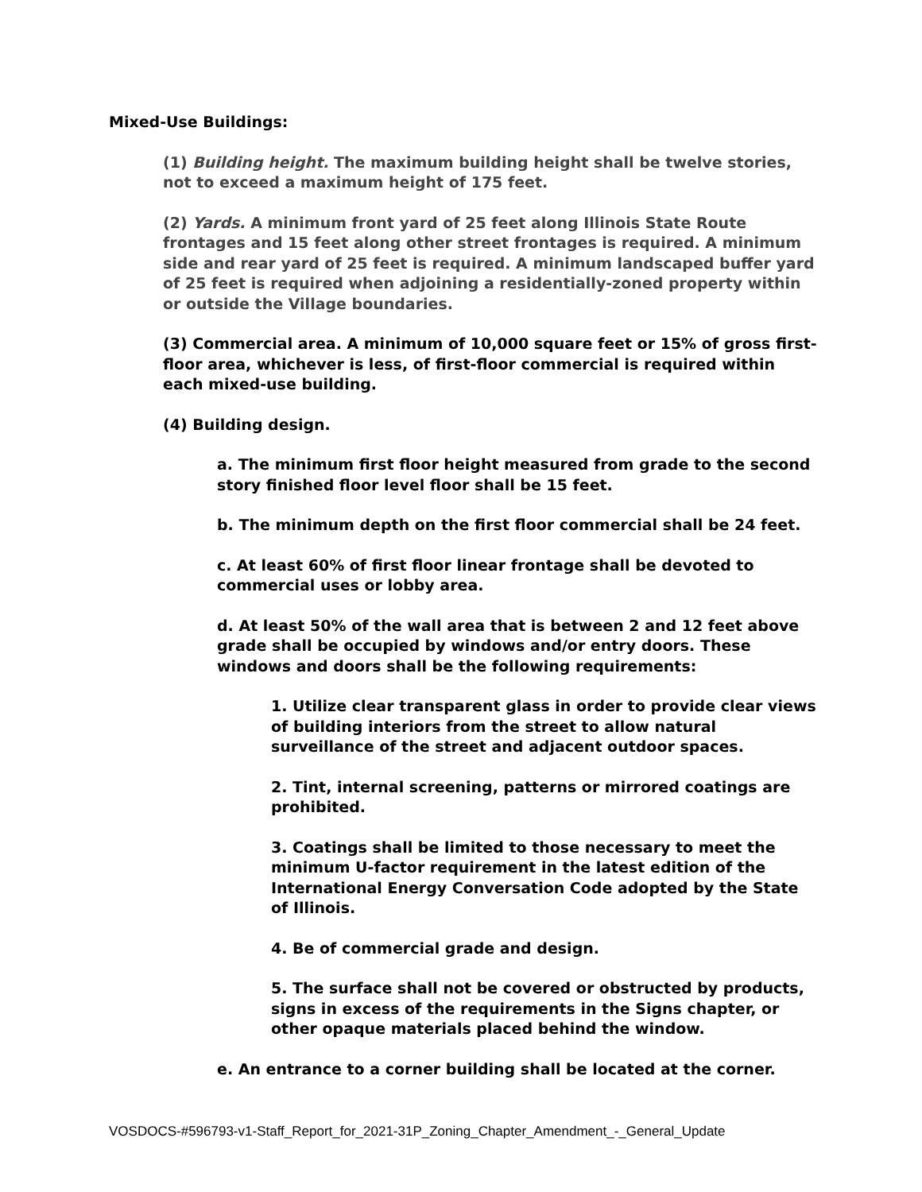Mixed-Use Buildings:
(1) Building height. The maximum building height shall be twelve stories, not to exceed a maximum height of 175 feet.
(2) Yards. A minimum front yard of 25 feet along Illinois State Route frontages and 15 feet along other street frontages is required. A minimum side and rear yard of 25 feet is required. A minimum landscaped buffer yard of 25 feet is required when adjoining a residentially-zoned property within or outside the Village boundaries.
(3) Commercial area. A minimum of 10,000 square feet or 15% of gross first-floor area, whichever is less, of first-floor commercial is required within each mixed-use building.
(4) Building design.
a. The minimum first floor height measured from grade to the second story finished floor level floor shall be 15 feet.
b. The minimum depth on the first floor commercial shall be 24 feet.
c. At least 60% of first floor linear frontage shall be devoted to commercial uses or lobby area.
d. At least 50% of the wall area that is between 2 and 12 feet above grade shall be occupied by windows and/or entry doors. These windows and doors shall be the following requirements:
1. Utilize clear transparent glass in order to provide clear views of building interiors from the street to allow natural surveillance of the street and adjacent outdoor spaces.
2. Tint, internal screening, patterns or mirrored coatings are prohibited.
3. Coatings shall be limited to those necessary to meet the minimum U-factor requirement in the latest edition of the International Energy Conversation Code adopted by the State of Illinois.
4. Be of commercial grade and design.
5. The surface shall not be covered or obstructed by products, signs in excess of the requirements in the Signs chapter, or other opaque materials placed behind the window.
e. An entrance to a corner building shall be located at the corner.
VOSDOCS-#596793-v1-Staff_Report_for_2021-31P_Zoning_Chapter_Amendment_-_General_Update